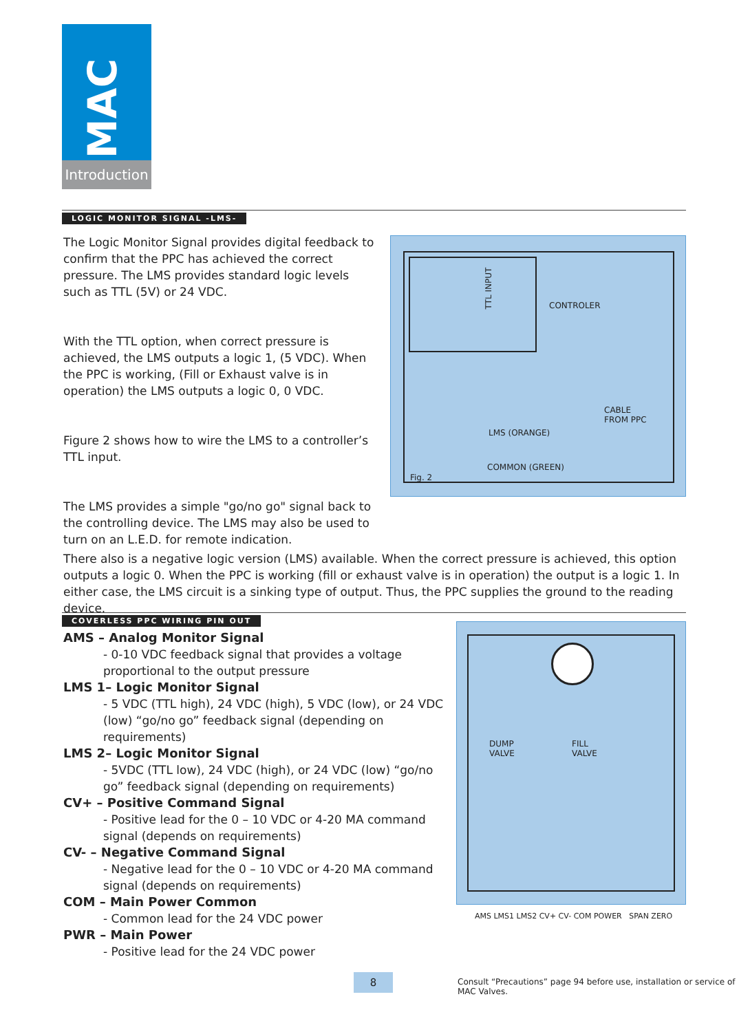MAC
Introduction
LOGIC MONITOR SIGNAL -LMS-
The Logic Monitor Signal provides digital feedback to confirm that the PPC has achieved the correct pressure. The LMS provides standard logic levels such as TTL (5V) or 24 VDC.
With the TTL option, when correct pressure is achieved, the LMS outputs a logic 1, (5 VDC). When the PPC is working, (Fill or Exhaust valve is in operation) the LMS outputs a logic 0, 0 VDC.
Figure 2 shows how to wire the LMS to a controller’s TTL input.
The LMS provides a simple "go/no go" signal back to the controlling device. The LMS may also be used to turn on an L.E.D. for remote indication.
TTL INPUT
CONTROLER
CABLE
FROM PPC
LMS (ORANGE)
COMMON (GREEN)
Fig. 2
There also is a negative logic version (LMS) available. When the correct pressure is achieved, this option outputs a logic 0. When the PPC is working (fill or exhaust valve is in operation) the output is a logic 1. In either case, the LMS circuit is a sinking type of output. Thus, the PPC supplies the ground to the reading device.
COVERLESS PPC WIRING PIN OUT
AMS – Analog Monitor Signal
- 0-10 VDC feedback signal that provides a voltage proportional to the output pressure
LMS 1– Logic Monitor Signal
- 5 VDC (TTL high), 24 VDC (high), 5 VDC (low), or 24 VDC (low) “go/no go” feedback signal (depending on requirements)
LMS 2– Logic Monitor Signal
- 5VDC (TTL low), 24 VDC (high), or 24 VDC (low) “go/no go” feedback signal (depending on requirements)
CV+ – Positive Command Signal
- Positive lead for the 0 – 10 VDC or 4-20 MA command signal (depends on requirements)
CV- – Negative Command Signal
- Negative lead for the 0 – 10 VDC or 4-20 MA command signal (depends on requirements)
COM – Main Power Common
- Common lead for the 24 VDC power
PWR – Main Power
- Positive lead for the 24 VDC power
DUMP
VALVE
FILL
VALVE
AMS LMS1 LMS2 CV+ CV- COM POWER SPAN ZERO
8
Consult “Precautions” page 94 before use, installation or service of MAC Valves.